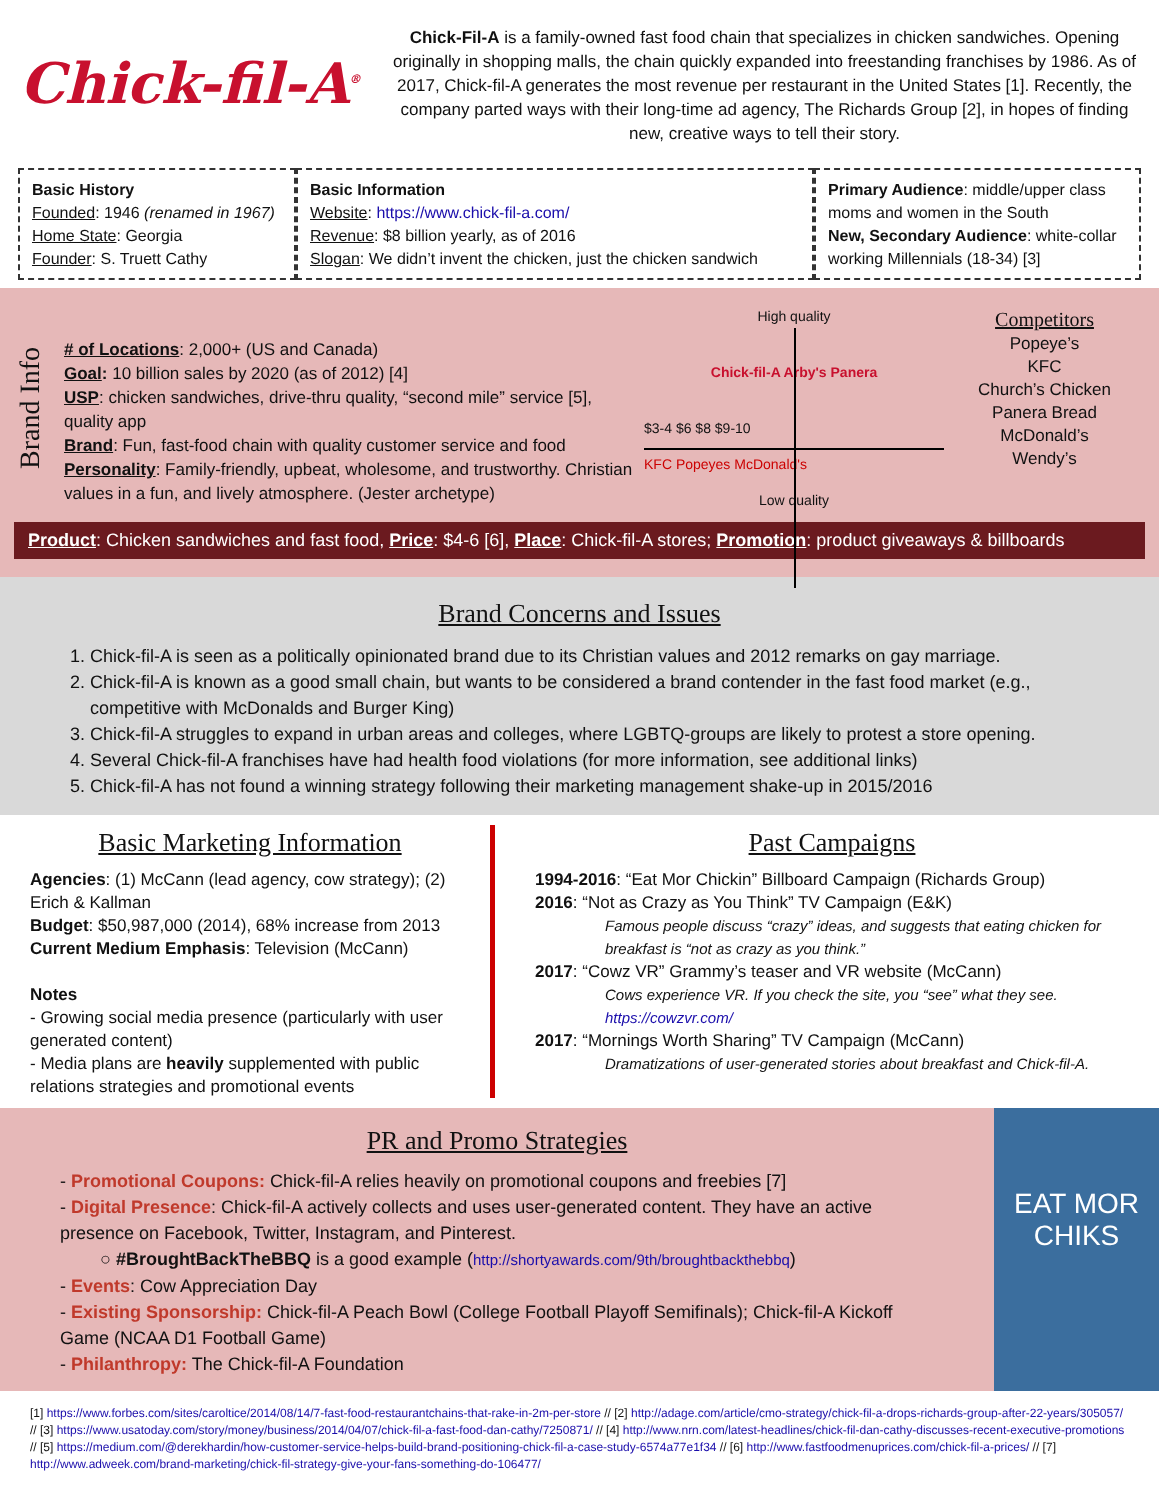Chick-fil-A<sup>®</sup>
Chick-Fil-A is a family-owned fast food chain that specializes in chicken sandwiches. Opening originally in shopping malls, the chain quickly expanded into freestanding franchises by 1986. As of 2017, Chick-fil-A generates the most revenue per restaurant in the United States [1]. Recently, the company parted ways with their long-time ad agency, The Richards Group [2], in hopes of finding new, creative ways to tell their story.
Basic History
Founded: 1946 (renamed in 1967)
Home State: Georgia
Founder: S. Truett Cathy
Basic Information
Website: https://www.chick-fil-a.com/
Revenue: $8 billion yearly, as of 2016
Slogan: We didn’t invent the chicken, just the chicken sandwich
Primary Audience: middle/upper class moms and women in the South
New, Secondary Audience: white-collar working Millennials (18-34) [3]
Brand Info
# of Locations: 2,000+ (US and Canada)
Goal: 10 billion sales by 2020 (as of 2012) [4]
USP: chicken sandwiches, drive-thru quality, “second mile” service [5], quality app
Brand: Fun, fast-food chain with quality customer service and food
Personality: Family-friendly, upbeat, wholesome, and trustworthy. Christian values in a fun, and lively atmosphere. (Jester archetype)
High quality
Chick-fil-A Arby's Panera
$3-4 $6 $8 $9-10
KFC Popeyes McDonald's
Low quality
Competitors
Popeye’s
KFC
Church’s Chicken
Panera Bread
McDonald’s
Wendy’s
Product: Chicken sandwiches and fast food, Price: $4-6 [6], Place: Chick-fil-A stores; Promotion: product giveaways & billboards
Brand Concerns and Issues
1. Chick-fil-A is seen as a politically opinionated brand due to its Christian values and 2012 remarks on gay marriage.
2. Chick-fil-A is known as a good small chain, but wants to be considered a brand contender in the fast food market (e.g., competitive with McDonalds and Burger King)
3. Chick-fil-A struggles to expand in urban areas and colleges, where LGBTQ-groups are likely to protest a store opening.
4. Several Chick-fil-A franchises have had health food violations (for more information, see additional links)
5. Chick-fil-A has not found a winning strategy following their marketing management shake-up in 2015/2016
Basic Marketing Information
Agencies: (1) McCann (lead agency, cow strategy); (2) Erich & Kallman
Budget: $50,987,000 (2014), 68% increase from 2013
Current Medium Emphasis: Television (McCann)
Notes
- Growing social media presence (particularly with user generated content)
- Media plans are heavily supplemented with public relations strategies and promotional events
Past Campaigns
1994-2016: “Eat Mor Chickin” Billboard Campaign (Richards Group)
2016: “Not as Crazy as You Think” TV Campaign (E&K)
Famous people discuss “crazy” ideas, and suggests that eating chicken for breakfast is “not as crazy as you think.”
2017: “Cowz VR” Grammy’s teaser and VR website (McCann)
Cows experience VR. If you check the site, you “see” what they see.
https://cowzvr.com/
2017: “Mornings Worth Sharing” TV Campaign (McCann)
Dramatizations of user-generated stories about breakfast and Chick-fil-A.
PR and Promo Strategies
- Promotional Coupons: Chick-fil-A relies heavily on promotional coupons and freebies [7]
- Digital Presence: Chick-fil-A actively collects and uses user-generated content. They have an active presence on Facebook, Twitter, Instagram, and Pinterest.
○ #BroughtBackTheBBQ is a good example (http://shortyawards.com/9th/broughtbackthebbq)
- Events: Cow Appreciation Day
- Existing Sponsorship: Chick-fil-A Peach Bowl (College Football Playoff Semifinals); Chick-fil-A Kickoff Game (NCAA D1 Football Game)
- Philanthropy: The Chick-fil-A Foundation
EAT MOR CHIKS
[1] https://www.forbes.com/sites/caroltice/2014/08/14/7-fast-food-restaurantchains-that-rake-in-2m-per-store // [2] http://adage.com/article/cmo-strategy/chick-fil-a-drops-richards-group-after-22-years/305057/ // [3] https://www.usatoday.com/story/money/business/2014/04/07/chick-fil-a-fast-food-dan-cathy/7250871/ // [4] http://www.nrn.com/latest-headlines/chick-fil-dan-cathy-discusses-recent-executive-promotions // [5] https://medium.com/@derekhardin/how-customer-service-helps-build-brand-positioning-chick-fil-a-case-study-6574a77e1f34 // [6] http://www.fastfoodmenuprices.com/chick-fil-a-prices/ // [7] http://www.adweek.com/brand-marketing/chick-fil-strategy-give-your-fans-something-do-106477/